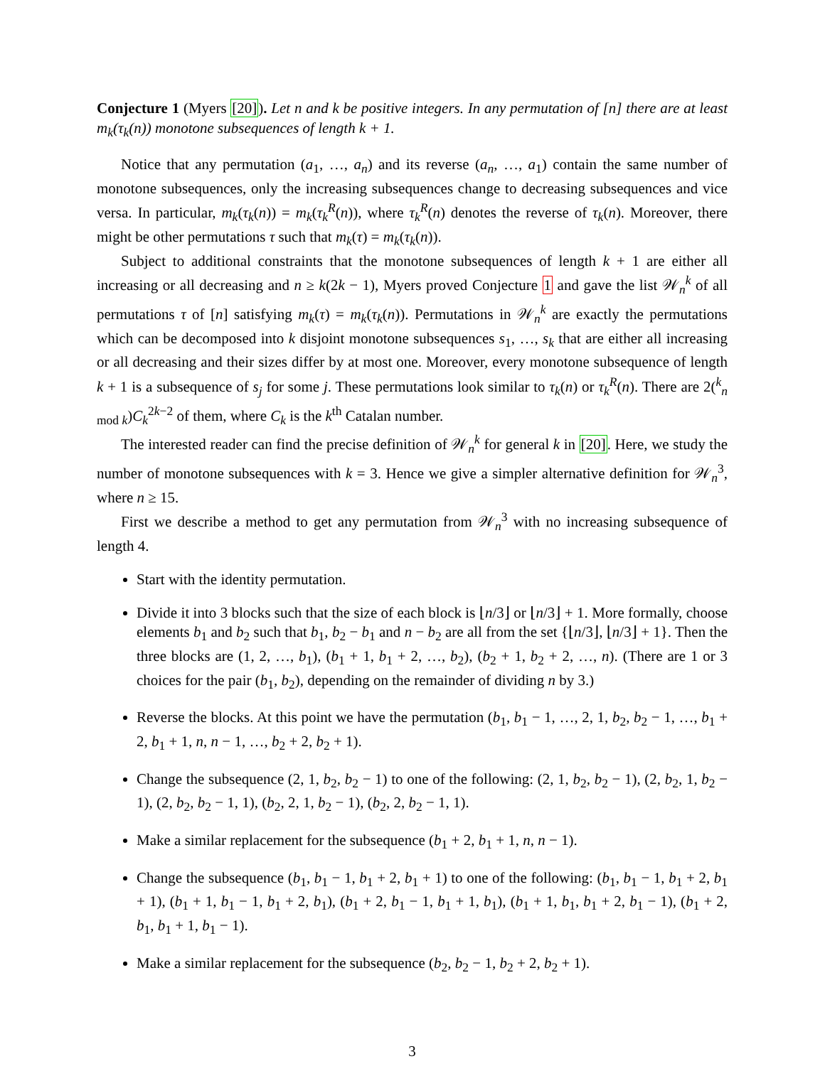Conjecture 1 (Myers [20]). Let n and k be positive integers. In any permutation of [n] there are at least m<sub>k</sub>(τ<sub>k</sub>(n)) monotone subsequences of length k + 1.
Notice that any permutation (a<sub>1</sub>, …, a<sub>n</sub>) and its reverse (a<sub>n</sub>, …, a<sub>1</sub>) contain the same number of monotone subsequences, only the increasing subsequences change to decreasing subsequences and vice versa. In particular, m<sub>k</sub>(τ<sub>k</sub>(n)) = m<sub>k</sub>(τ<sub>k</sub><sup>R</sup>(n)), where τ<sub>k</sub><sup>R</sup>(n) denotes the reverse of τ<sub>k</sub>(n). Moreover, there might be other permutations τ such that m<sub>k</sub>(τ) = m<sub>k</sub>(τ<sub>k</sub>(n)).
Subject to additional constraints that the monotone subsequences of length k + 1 are either all increasing or all decreasing and n ≥ k(2k − 1), Myers proved Conjecture 1 and gave the list 𝒲<sub>n</sub><sup>k</sup> of all permutations τ of [n] satisfying m<sub>k</sub>(τ) = m<sub>k</sub>(τ<sub>k</sub>(n)). Permutations in 𝒲<sub>n</sub><sup>k</sup> are exactly the permutations which can be decomposed into k disjoint monotone subsequences s<sub>1</sub>, …, s<sub>k</sub> that are either all increasing or all decreasing and their sizes differ by at most one. Moreover, every monotone subsequence of length k + 1 is a subsequence of s<sub>j</sub> for some j. These permutations look similar to τ<sub>k</sub>(n) or τ<sub>k</sub><sup>R</sup>(n). There are 2(<sup>k</sup><sub>n mod k</sub>)C<sub>k</sub><sup>2k−2</sup> of them, where C<sub>k</sub> is the k<sup>th</sup> Catalan number.
The interested reader can find the precise definition of 𝒲<sub>n</sub><sup>k</sup> for general k in [20]. Here, we study the number of monotone subsequences with k = 3. Hence we give a simpler alternative definition for 𝒲<sub>n</sub><sup>3</sup>, where n ≥ 15.
First we describe a method to get any permutation from 𝒲<sub>n</sub><sup>3</sup> with no increasing subsequence of length 4.
Start with the identity permutation.
Divide it into 3 blocks such that the size of each block is ⌊n/3⌋ or ⌊n/3⌋ + 1. More formally, choose elements b<sub>1</sub> and b<sub>2</sub> such that b<sub>1</sub>, b<sub>2</sub> − b<sub>1</sub> and n − b<sub>2</sub> are all from the set {⌊n/3⌋, ⌊n/3⌋ + 1}. Then the three blocks are (1, 2, …, b<sub>1</sub>), (b<sub>1</sub> + 1, b<sub>1</sub> + 2, …, b<sub>2</sub>), (b<sub>2</sub> + 1, b<sub>2</sub> + 2, …, n). (There are 1 or 3 choices for the pair (b<sub>1</sub>, b<sub>2</sub>), depending on the remainder of dividing n by 3.)
Reverse the blocks. At this point we have the permutation (b<sub>1</sub>, b<sub>1</sub> − 1, …, 2, 1, b<sub>2</sub>, b<sub>2</sub> − 1, …, b<sub>1</sub> + 2, b<sub>1</sub> + 1, n, n − 1, …, b<sub>2</sub> + 2, b<sub>2</sub> + 1).
Change the subsequence (2, 1, b<sub>2</sub>, b<sub>2</sub> − 1) to one of the following: (2, 1, b<sub>2</sub>, b<sub>2</sub> − 1), (2, b<sub>2</sub>, 1, b<sub>2</sub> − 1), (2, b<sub>2</sub>, b<sub>2</sub> − 1, 1), (b<sub>2</sub>, 2, 1, b<sub>2</sub> − 1), (b<sub>2</sub>, 2, b<sub>2</sub> − 1, 1).
Make a similar replacement for the subsequence (b<sub>1</sub> + 2, b<sub>1</sub> + 1, n, n − 1).
Change the subsequence (b<sub>1</sub>, b<sub>1</sub> − 1, b<sub>1</sub> + 2, b<sub>1</sub> + 1) to one of the following: (b<sub>1</sub>, b<sub>1</sub> − 1, b<sub>1</sub> + 2, b<sub>1</sub> + 1), (b<sub>1</sub> + 1, b<sub>1</sub> − 1, b<sub>1</sub> + 2, b<sub>1</sub>), (b<sub>1</sub> + 2, b<sub>1</sub> − 1, b<sub>1</sub> + 1, b<sub>1</sub>), (b<sub>1</sub> + 1, b<sub>1</sub>, b<sub>1</sub> + 2, b<sub>1</sub> − 1), (b<sub>1</sub> + 2, b<sub>1</sub>, b<sub>1</sub> + 1, b<sub>1</sub> − 1).
Make a similar replacement for the subsequence (b<sub>2</sub>, b<sub>2</sub> − 1, b<sub>2</sub> + 2, b<sub>2</sub> + 1).
3